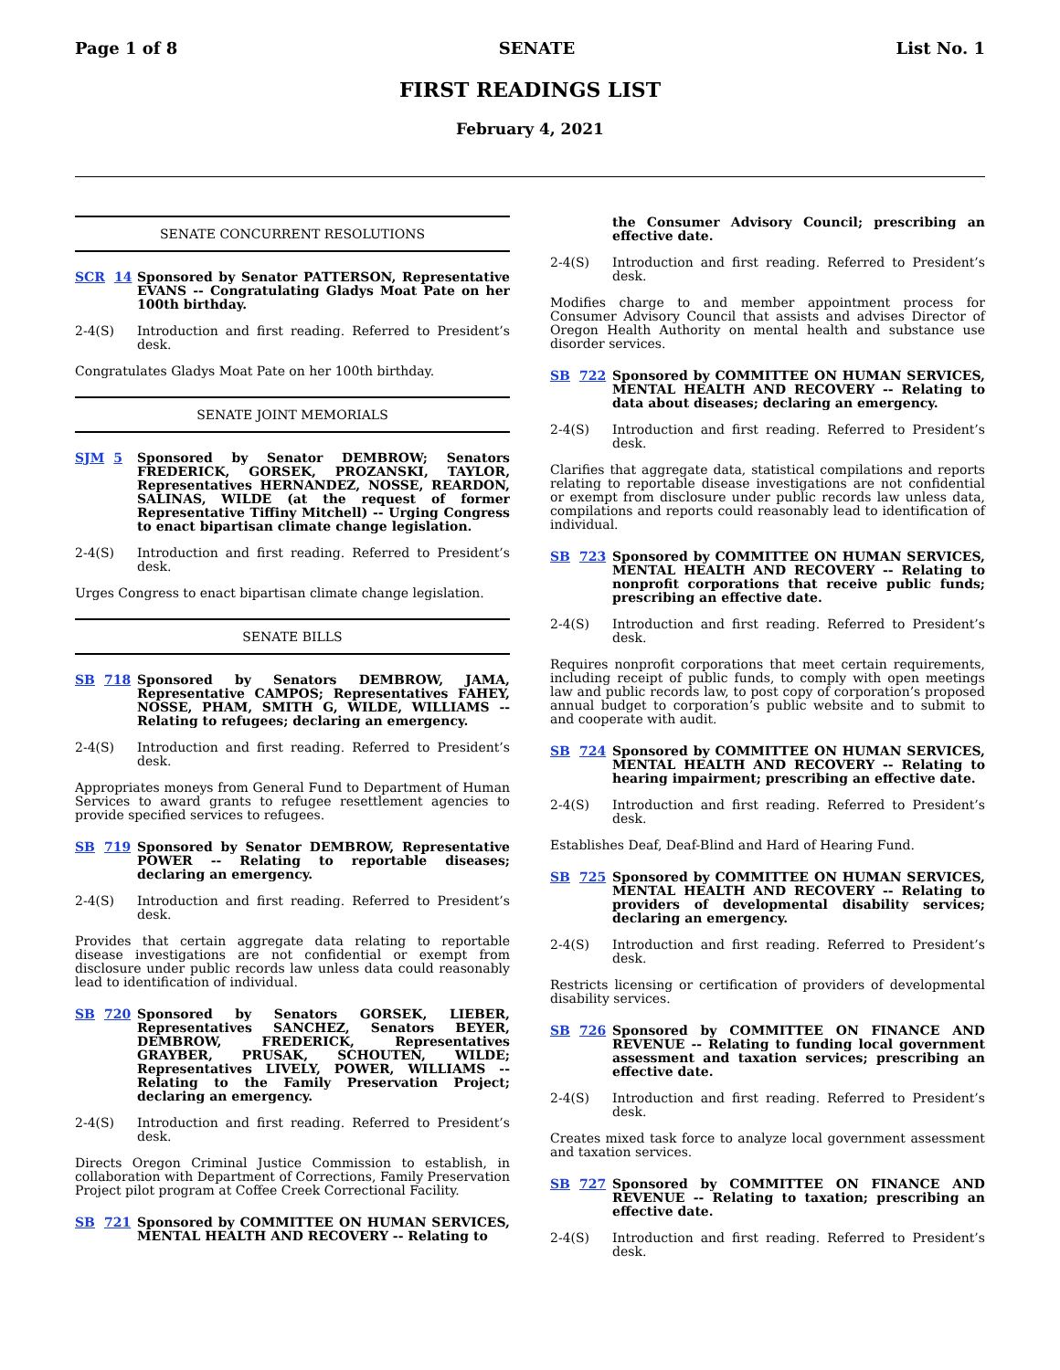Page 1 of 8 SENATE List No. 1
FIRST READINGS LIST
February 4, 2021
SENATE CONCURRENT RESOLUTIONS
SCR 14 Sponsored by Senator PATTERSON, Representative EVANS -- Congratulating Gladys Moat Pate on her 100th birthday.
2-4(S) Introduction and first reading. Referred to President’s desk.
Congratulates Gladys Moat Pate on her 100th birthday.
SENATE JOINT MEMORIALS
SJM 5 Sponsored by Senator DEMBROW; Senators FREDERICK, GORSEK, PROZANSKI, TAYLOR, Representatives HERNANDEZ, NOSSE, REARDON, SALINAS, WILDE (at the request of former Representative Tiffiny Mitchell) -- Urging Congress to enact bipartisan climate change legislation.
2-4(S) Introduction and first reading. Referred to President’s desk.
Urges Congress to enact bipartisan climate change legislation.
SENATE BILLS
SB 718 Sponsored by Senators DEMBROW, JAMA, Representative CAMPOS; Representatives FAHEY, NOSSE, PHAM, SMITH G, WILDE, WILLIAMS -- Relating to refugees; declaring an emergency.
2-4(S) Introduction and first reading. Referred to President’s desk.
Appropriates moneys from General Fund to Department of Human Services to award grants to refugee resettlement agencies to provide specified services to refugees.
SB 719 Sponsored by Senator DEMBROW, Representative POWER -- Relating to reportable diseases; declaring an emergency.
2-4(S) Introduction and first reading. Referred to President’s desk.
Provides that certain aggregate data relating to reportable disease investigations are not confidential or exempt from disclosure under public records law unless data could reasonably lead to identification of individual.
SB 720 Sponsored by Senators GORSEK, LIEBER, Representatives SANCHEZ, Senators BEYER, DEMBROW, FREDERICK, Representatives GRAYBER, PRUSAK, SCHOUTEN, WILDE; Representatives LIVELY, POWER, WILLIAMS -- Relating to the Family Preservation Project; declaring an emergency.
2-4(S) Introduction and first reading. Referred to President’s desk.
Directs Oregon Criminal Justice Commission to establish, in collaboration with Department of Corrections, Family Preservation Project pilot program at Coffee Creek Correctional Facility.
SB 721 Sponsored by COMMITTEE ON HUMAN SERVICES, MENTAL HEALTH AND RECOVERY -- Relating to
the Consumer Advisory Council; prescribing an effective date.
2-4(S) Introduction and first reading. Referred to President’s desk.
Modifies charge to and member appointment process for Consumer Advisory Council that assists and advises Director of Oregon Health Authority on mental health and substance use disorder services.
SB 722 Sponsored by COMMITTEE ON HUMAN SERVICES, MENTAL HEALTH AND RECOVERY -- Relating to data about diseases; declaring an emergency.
2-4(S) Introduction and first reading. Referred to President’s desk.
Clarifies that aggregate data, statistical compilations and reports relating to reportable disease investigations are not confidential or exempt from disclosure under public records law unless data, compilations and reports could reasonably lead to identification of individual.
SB 723 Sponsored by COMMITTEE ON HUMAN SERVICES, MENTAL HEALTH AND RECOVERY -- Relating to nonprofit corporations that receive public funds; prescribing an effective date.
2-4(S) Introduction and first reading. Referred to President’s desk.
Requires nonprofit corporations that meet certain requirements, including receipt of public funds, to comply with open meetings law and public records law, to post copy of corporation’s proposed annual budget to corporation’s public website and to submit to and cooperate with audit.
SB 724 Sponsored by COMMITTEE ON HUMAN SERVICES, MENTAL HEALTH AND RECOVERY -- Relating to hearing impairment; prescribing an effective date.
2-4(S) Introduction and first reading. Referred to President’s desk.
Establishes Deaf, Deaf-Blind and Hard of Hearing Fund.
SB 725 Sponsored by COMMITTEE ON HUMAN SERVICES, MENTAL HEALTH AND RECOVERY -- Relating to providers of developmental disability services; declaring an emergency.
2-4(S) Introduction and first reading. Referred to President’s desk.
Restricts licensing or certification of providers of developmental disability services.
SB 726 Sponsored by COMMITTEE ON FINANCE AND REVENUE -- Relating to funding local government assessment and taxation services; prescribing an effective date.
2-4(S) Introduction and first reading. Referred to President’s desk.
Creates mixed task force to analyze local government assessment and taxation services.
SB 727 Sponsored by COMMITTEE ON FINANCE AND REVENUE -- Relating to taxation; prescribing an effective date.
2-4(S) Introduction and first reading. Referred to President’s desk.